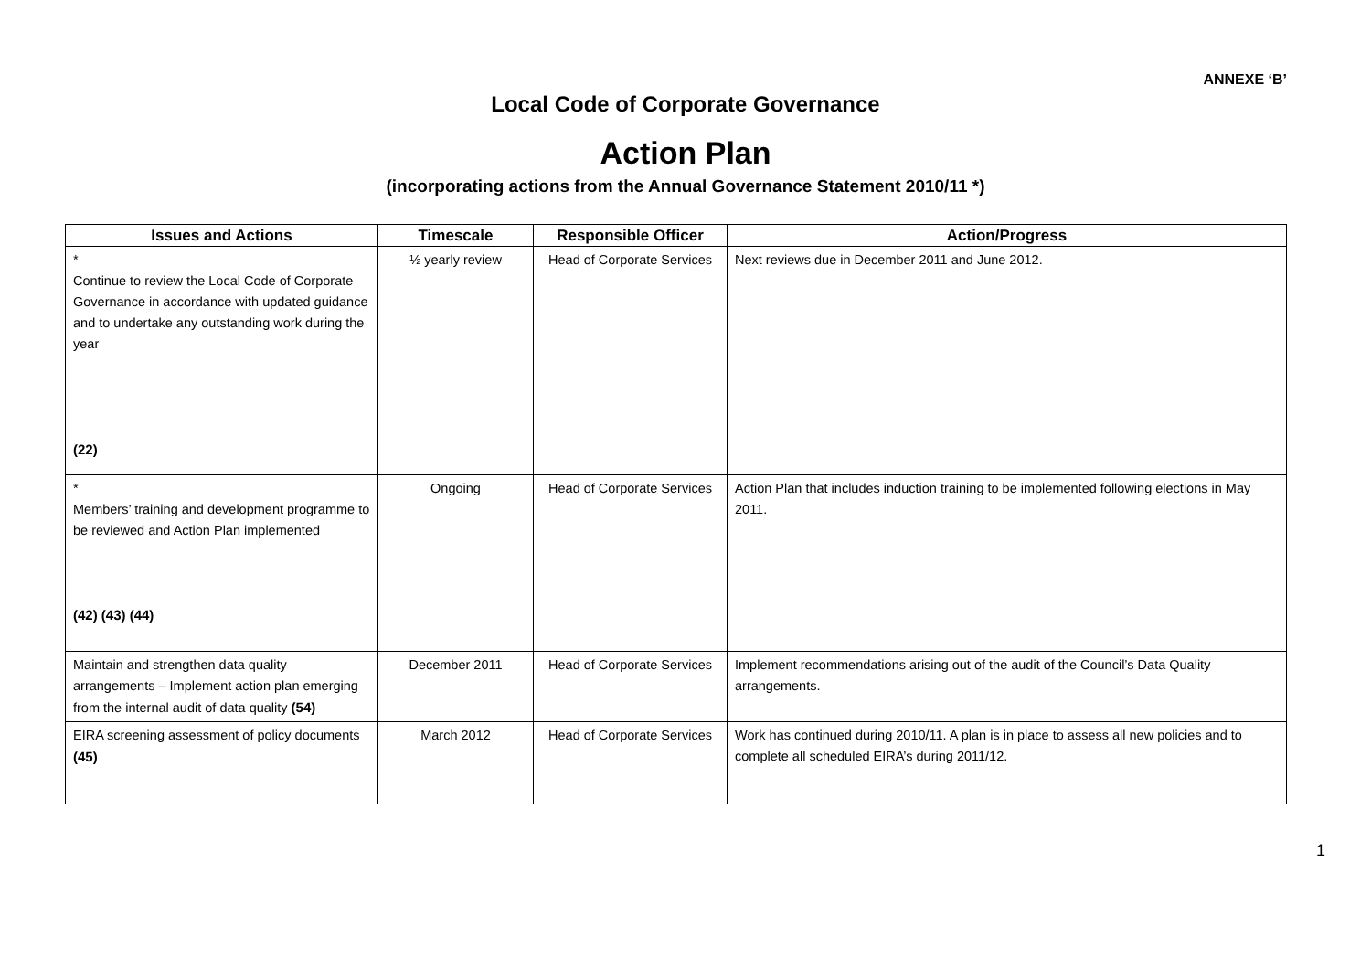ANNEXE ‘B’
Local Code of Corporate Governance
Action Plan
(incorporating actions from the Annual Governance Statement 2010/11 *)
| Issues and Actions | Timescale | Responsible Officer | Action/Progress |
| --- | --- | --- | --- |
| * Continue to review the Local Code of Corporate Governance in accordance with updated guidance and to undertake any outstanding work during the year (22) | ½ yearly review | Head of Corporate Services | Next reviews due in December 2011 and June 2012. |
| * Members’ training and development programme to be reviewed and Action Plan implemented (42) (43) (44) | Ongoing | Head of Corporate Services | Action Plan that includes induction training to be implemented following elections in May 2011. |
| Maintain and strengthen data quality arrangements – Implement action plan emerging from the internal audit of data quality (54) | December 2011 | Head of Corporate Services | Implement recommendations arising out of the audit of the Council’s Data Quality arrangements. |
| EIRA screening assessment of policy documents (45) | March 2012 | Head of Corporate Services | Work has continued during 2010/11. A plan is in place to assess all new policies and to complete all scheduled EIRA’s during 2011/12. |
1